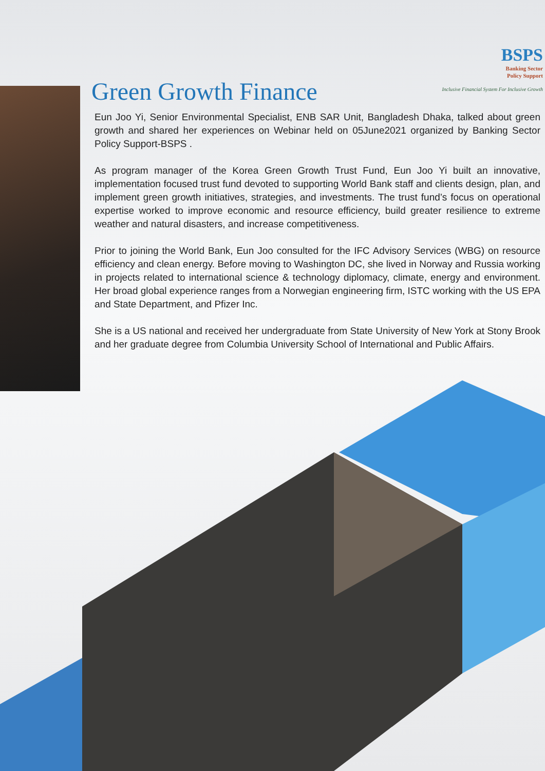BSPS
Banking Sector
Policy Support
Inclusive Financial System For Inclusive Growth
Green Growth Finance
Eun Joo Yi, Senior Environmental Specialist, ENB SAR Unit, Bangladesh Dhaka, talked about green growth and shared her experiences on Webinar held on 05June2021 organized by Banking Sector Policy Support-BSPS .
As program manager of the Korea Green Growth Trust Fund, Eun Joo Yi built an innovative, implementation focused trust fund devoted to supporting World Bank staff and clients design, plan, and implement green growth initiatives, strategies, and investments. The trust fund’s focus on operational expertise worked to improve economic and resource efficiency, build greater resilience to extreme weather and natural disasters, and increase competitiveness.
Prior to joining the World Bank, Eun Joo consulted for the IFC Advisory Services (WBG) on resource efficiency and clean energy. Before moving to Washington DC, she lived in Norway and Russia working in projects related to international science & technology diplomacy, climate, energy and environment. Her broad global experience ranges from a Norwegian engineering firm, ISTC working with the US EPA and State Department, and Pfizer Inc.
She is a US national and received her undergraduate from State University of New York at Stony Brook and her graduate degree from Columbia University School of International and Public Affairs.